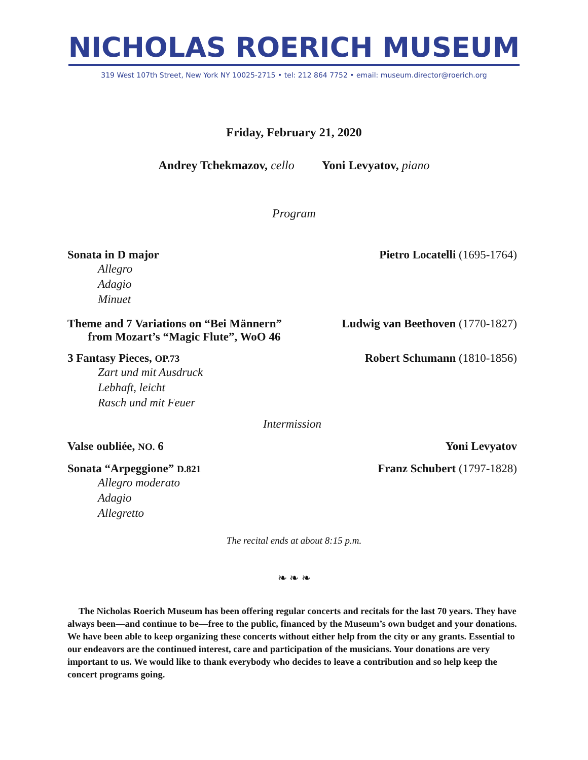NICHOLAS ROERICH MUSEUM
319 West 107th Street, New York NY 10025-2715 • tel: 212 864 7752 • email: museum.director@roerich.org
Friday, February 21, 2020
Andrey Tchekmazov, cello Yoni Levyatov, piano
Program
Sonata in D major Pietro Locatelli (1695-1764)
Allegro
Adagio
Minuet
Theme and 7 Variations on “Bei Männern”
from Mozart’s “Magic Flute”, WoO 46
Ludwig van Beethoven (1770-1827)
3 Fantasy Pieces, OP.73
Robert Schumann (1810-1856)
Zart und mit Ausdruck
Lebhaft, leicht
Rasch und mit Feuer
Intermission
Valse oubliée, NO. 6 Yoni Levyatov
Sonata “Arpeggione” D.821
Franz Schubert (1797-1828)
Allegro moderato
Adagio
Allegretto
The recital ends at about 8:15 p.m.
❧ ❧ ❧
The Nicholas Roerich Museum has been offering regular concerts and recitals for the last 70 years. They have always been—and continue to be—free to the public, financed by the Museum’s own budget and your donations. We have been able to keep organizing these concerts without either help from the city or any grants. Essential to our endeavors are the continued interest, care and participation of the musicians. Your donations are very important to us. We would like to thank everybody who decides to leave a contribution and so help keep the concert programs going.